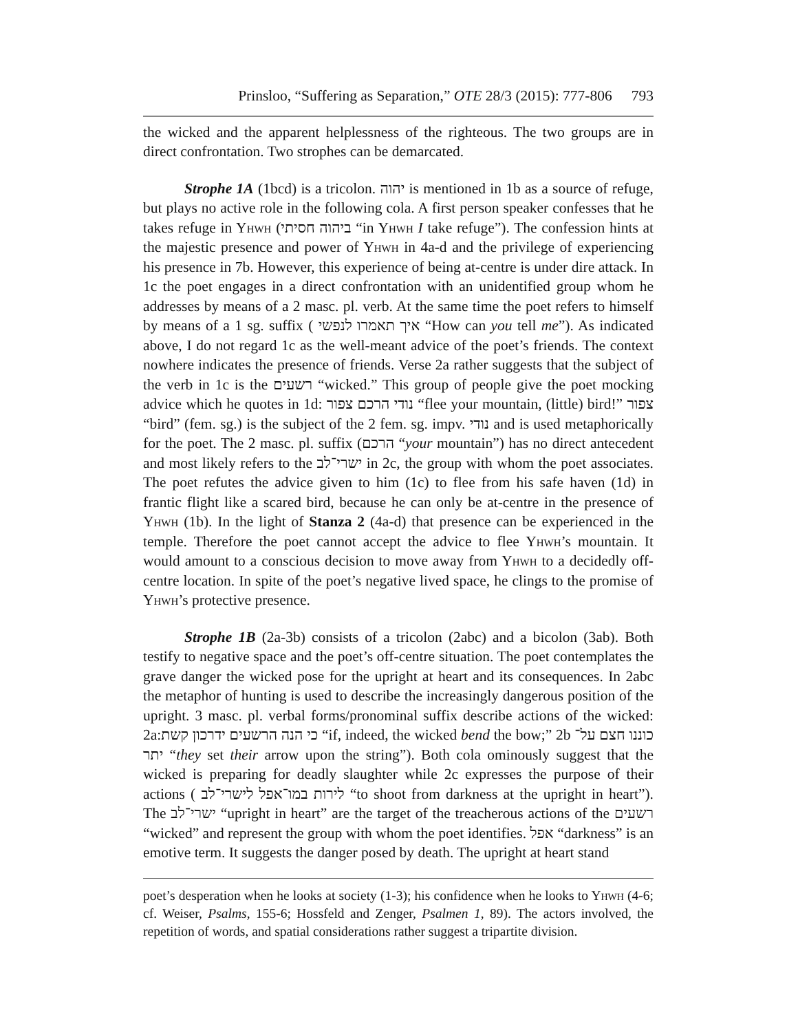Prinsloo, “Suffering as Separation,” OTE 28/3 (2015): 777-806 793
the wicked and the apparent helplessness of the righteous. The two groups are in direct confrontation. Two strophes can be demarcated.
Strophe 1A (1bcd) is a tricolon. יהוה is mentioned in 1b as a source of refuge, but plays no active role in the following cola. A first person speaker confesses that he takes refuge in Yhwh (ביהוה חסיתי “in Yhwh I take refuge”). The confession hints at the majestic presence and power of Yhwh in 4a-d and the privilege of experiencing his presence in 7b. However, this experience of being at-centre is under dire attack. In 1c the poet engages in a direct confrontation with an unidentified group whom he addresses by means of a 2 masc. pl. verb. At the same time the poet refers to himself by means of a 1 sg. suffix ( איך תאמרו לנפשי “How can you tell me”). As indicated above, I do not regard 1c as the well-meant advice of the poet’s friends. The context nowhere indicates the presence of friends. Verse 2a rather suggests that the subject of the verb in 1c is the רשעים “wicked.” This group of people give the poet mocking advice which he quotes in 1d: נודי הרכם צפור “flee your mountain, (little) bird!” צפור “bird” (fem. sg.) is the subject of the 2 fem. sg. impv. נודי and is used metaphorically for the poet. The 2 masc. pl. suffix (הרכם “your mountain”) has no direct antecedent and most likely refers to the ישרי־לב in 2c, the group with whom the poet associates. The poet refutes the advice given to him (1c) to flee from his safe haven (1d) in frantic flight like a scared bird, because he can only be at-centre in the presence of Yhwh (1b). In the light of Stanza 2 (4a-d) that presence can be experienced in the temple. Therefore the poet cannot accept the advice to flee Yhwh’s mountain. It would amount to a conscious decision to move away from Yhwh to a decidedly off-centre location. In spite of the poet’s negative lived space, he clings to the promise of Yhwh’s protective presence.
Strophe 1B (2a-3b) consists of a tricolon (2abc) and a bicolon (3ab). Both testify to negative space and the poet’s off-centre situation. The poet contemplates the grave danger the wicked pose for the upright at heart and its consequences. In 2abc the metaphor of hunting is used to describe the increasingly dangerous position of the upright. 3 masc. pl. verbal forms/pronominal suffix describe actions of the wicked: 2a:כי הנה הרשעים ידרכון קשת “if, indeed, the wicked bend the bow;” 2b כוננו חצם על־יתר “they set their arrow upon the string”). Both cola ominously suggest that the wicked is preparing for deadly slaughter while 2c expresses the purpose of their actions ( לירות במו־אפל לישרי־לב “to shoot from darkness at the upright in heart”). The ישרי־לב “upright in heart” are the target of the treacherous actions of the רשעים “wicked” and represent the group with whom the poet identifies. אפל “darkness” is an emotive term. It suggests the danger posed by death. The upright at heart stand
poet’s desperation when he looks at society (1-3); his confidence when he looks to Yhwh (4-6; cf. Weiser, Psalms, 155-6; Hossfeld and Zenger, Psalmen 1, 89). The actors involved, the repetition of words, and spatial considerations rather suggest a tripartite division.